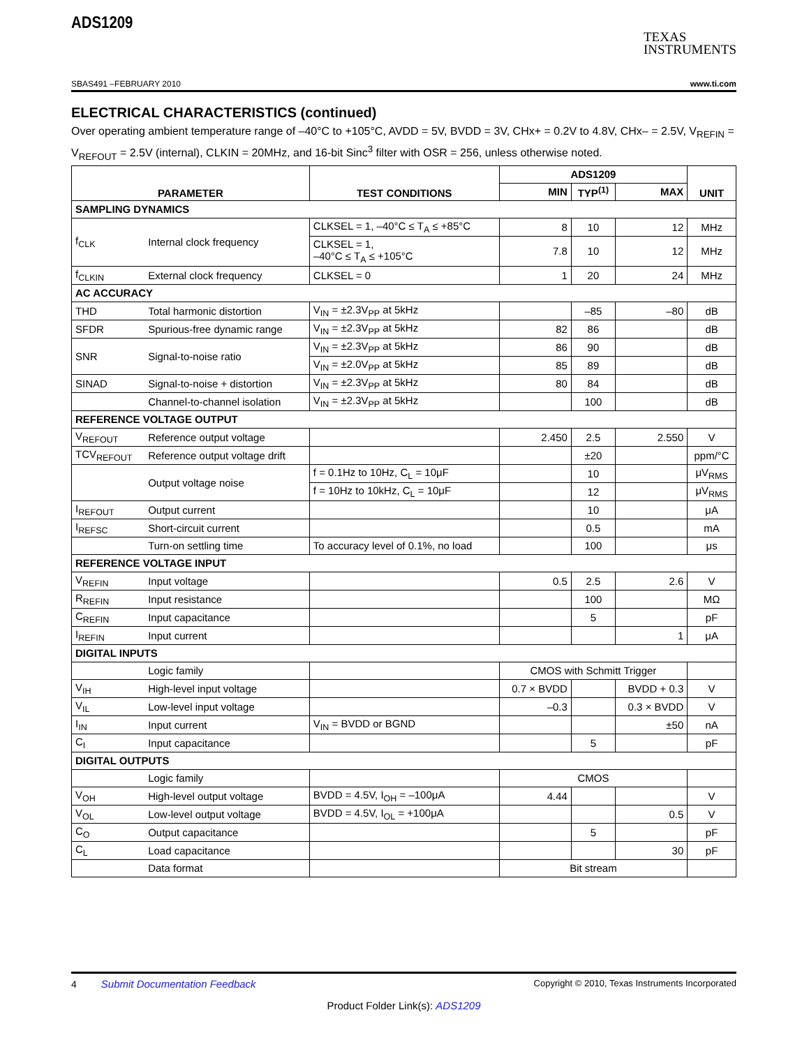ADS1209
TEXAS
INSTRUMENTS
SBAS491 –FEBRUARY 2010 www.ti.com
ELECTRICAL CHARACTERISTICS (continued)
Over operating ambient temperature range of –40°C to +105°C, AVDD = 5V, BVDD = 3V, CHx+ = 0.2V to 4.8V, CHx– = 2.5V, V<sub>REFIN</sub> = V<sub>REFOUT</sub> = 2.5V (internal), CLKIN = 20MHz, and 16-bit Sinc<sup>3</sup> filter with OSR = 256, unless otherwise noted.
| PARAMETER | | TEST CONDITIONS | ADS1209 | | | UNIT |
| --- | --- | --- | --- | --- | --- | --- |
| | | | MIN | TYP<sup>(1)</sup> | MAX | |
| SAMPLING DYNAMICS | | | | | | |
| f<sub>CLK</sub> | Internal clock frequency | CLKSEL = 1, –40°C ≤ T<sub>A</sub> ≤ +85°C | 8 | 10 | 12 | MHz |
| | | CLKSEL = 1, –40°C ≤ T<sub>A</sub> ≤ +105°C | 7.8 | 10 | 12 | MHz |
| f<sub>CLKIN</sub> | External clock frequency | CLKSEL = 0 | 1 | 20 | 24 | MHz |
| AC ACCURACY | | | | | | |
| THD | Total harmonic distortion | V<sub>IN</sub> = ±2.3V<sub>PP</sub> at 5kHz | | –85 | –80 | dB |
| SFDR | Spurious-free dynamic range | V<sub>IN</sub> = ±2.3V<sub>PP</sub> at 5kHz | 82 | 86 | | dB |
| SNR | Signal-to-noise ratio | V<sub>IN</sub> = ±2.3V<sub>PP</sub> at 5kHz | 86 | 90 | | dB |
| | | V<sub>IN</sub> = ±2.0V<sub>PP</sub> at 5kHz | 85 | 89 | | dB |
| SINAD | Signal-to-noise + distortion | V<sub>IN</sub> = ±2.3V<sub>PP</sub> at 5kHz | 80 | 84 | | dB |
| | Channel-to-channel isolation | V<sub>IN</sub> = ±2.3V<sub>PP</sub> at 5kHz | | 100 | | dB |
| REFERENCE VOLTAGE OUTPUT | | | | | | |
| V<sub>REFOUT</sub> | Reference output voltage | | 2.450 | 2.5 | 2.550 | V |
| TCV<sub>REFOUT</sub> | Reference output voltage drift | | | ±20 | | ppm/°C |
| | Output voltage noise | f = 0.1Hz to 10Hz, C<sub>L</sub> = 10μF | | 10 | | μV<sub>RMS</sub> |
| | | f = 10Hz to 10kHz, C<sub>L</sub> = 10μF | | 12 | | μV<sub>RMS</sub> |
| I<sub>REFOUT</sub> | Output current | | | 10 | | μA |
| I<sub>REFSC</sub> | Short-circuit current | | | 0.5 | | mA |
| | Turn-on settling time | To accuracy level of 0.1%, no load | | 100 | | μs |
| REFERENCE VOLTAGE INPUT | | | | | | |
| V<sub>REFIN</sub> | Input voltage | | 0.5 | 2.5 | 2.6 | V |
| R<sub>REFIN</sub> | Input resistance | | | 100 | | MΩ |
| C<sub>REFIN</sub> | Input capacitance | | | 5 | | pF |
| I<sub>REFIN</sub> | Input current | | | | 1 | μA |
| DIGITAL INPUTS | | | | | | |
| | Logic family | | CMOS with Schmitt Trigger | | | |
| V<sub>IH</sub> | High-level input voltage | | 0.7 × BVDD | | BVDD + 0.3 | V |
| V<sub>IL</sub> | Low-level input voltage | | –0.3 | | 0.3 × BVDD | V |
| I<sub>IN</sub> | Input current | V<sub>IN</sub> = BVDD or BGND | | | ±50 | nA |
| C<sub>I</sub> | Input capacitance | | | 5 | | pF |
| DIGITAL OUTPUTS | | | | | | |
| | Logic family | | CMOS | | | |
| V<sub>OH</sub> | High-level output voltage | BVDD = 4.5V, I<sub>OH</sub> = –100μA | 4.44 | | | V |
| V<sub>OL</sub> | Low-level output voltage | BVDD = 4.5V, I<sub>OL</sub> = +100μA | | | 0.5 | V |
| C<sub>O</sub> | Output capacitance | | | 5 | | pF |
| C<sub>L</sub> | Load capacitance | | | | 30 | pF |
| | Data format | | Bit stream | | | |
4 Submit Documentation Feedback Copyright © 2010, Texas Instruments Incorporated
Product Folder Link(s): ADS1209